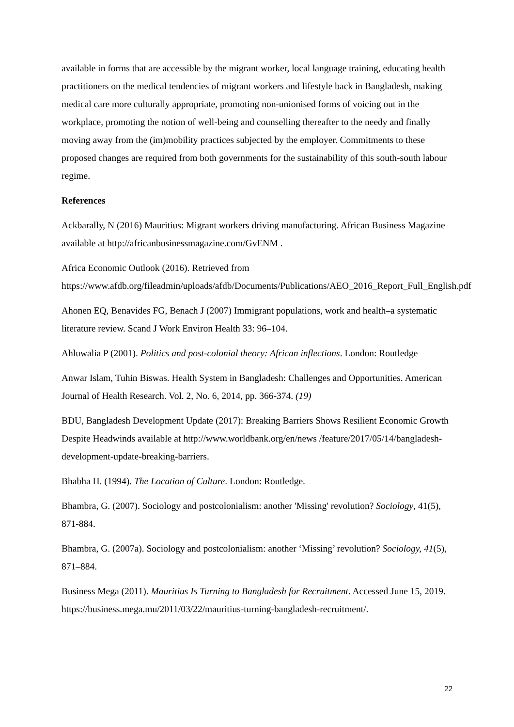available in forms that are accessible by the migrant worker, local language training, educating health practitioners on the medical tendencies of migrant workers and lifestyle back in Bangladesh, making medical care more culturally appropriate, promoting non-unionised forms of voicing out in the workplace, promoting the notion of well-being and counselling thereafter to the needy and finally moving away from the (im)mobility practices subjected by the employer. Commitments to these proposed changes are required from both governments for the sustainability of this south-south labour regime.
References
Ackbarally, N (2016) Mauritius: Migrant workers driving manufacturing. African Business Magazine available at http://africanbusinessmagazine.com/GvENM .
Africa Economic Outlook (2016). Retrieved from https://www.afdb.org/fileadmin/uploads/afdb/Documents/Publications/AEO_2016_Report_Full_English.pdf
Ahonen EQ, Benavides FG, Benach J (2007) Immigrant populations, work and health–a systematic literature review. Scand J Work Environ Health 33: 96–104.
Ahluwalia P (2001). Politics and post-colonial theory: African inflections. London: Routledge
Anwar Islam, Tuhin Biswas. Health System in Bangladesh: Challenges and Opportunities. American Journal of Health Research. Vol. 2, No. 6, 2014, pp. 366-374. (19)
BDU, Bangladesh Development Update (2017): Breaking Barriers Shows Resilient Economic Growth Despite Headwinds available at http://www.worldbank.org/en/news /feature/2017/05/14/bangladesh-development-update-breaking-barriers.
Bhabha H. (1994). The Location of Culture. London: Routledge.
Bhambra, G. (2007). Sociology and postcolonialism: another 'Missing' revolution? Sociology, 41(5), 871-884.
Bhambra, G. (2007a). Sociology and postcolonialism: another ‘Missing’ revolution? Sociology, 41(5), 871–884.
Business Mega (2011). Mauritius Is Turning to Bangladesh for Recruitment. Accessed June 15, 2019. https://business.mega.mu/2011/03/22/mauritius-turning-bangladesh-recruitment/.
22